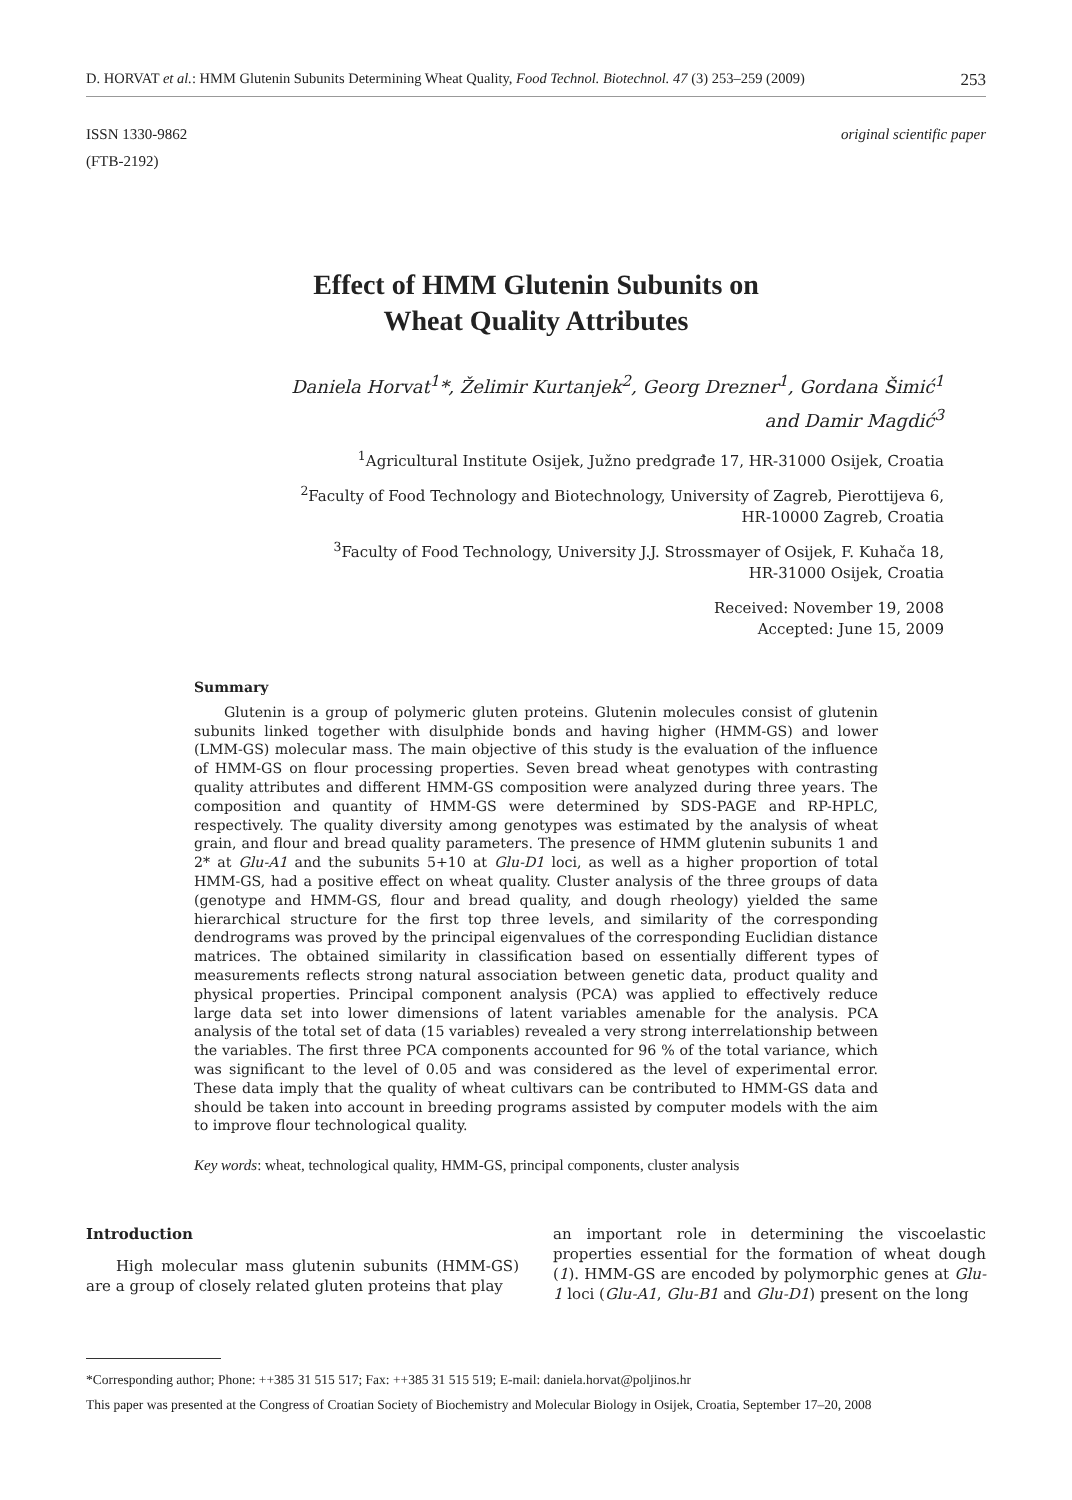D. HORVAT et al.: HMM Glutenin Subunits Determining Wheat Quality, Food Technol. Biotechnol. 47 (3) 253–259 (2009) 253
ISSN 1330-9862
(FTB-2192)
original scientific paper
Effect of HMM Glutenin Subunits on
Wheat Quality Attributes
Daniela Horvat<sup>1</sup>*, Želimir Kurtanjek<sup>2</sup>, Georg Drezner<sup>1</sup>, Gordana Šimić<sup>1</sup>
and Damir Magdić<sup>3</sup>
<sup>1</sup> Agricultural Institute Osijek, Južno predgrađe 17, HR-31000 Osijek, Croatia
<sup>2</sup> Faculty of Food Technology and Biotechnology, University of Zagreb, Pierottijeva 6,
HR-10000 Zagreb, Croatia
<sup>3</sup> Faculty of Food Technology, University J.J. Strossmayer of Osijek, F. Kuhača 18,
HR-31000 Osijek, Croatia
Received: November 19, 2008
Accepted: June 15, 2009
Summary
Glutenin is a group of polymeric gluten proteins. Glutenin molecules consist of glutenin subunits linked together with disulphide bonds and having higher (HMM-GS) and lower (LMM-GS) molecular mass. The main objective of this study is the evaluation of the influence of HMM-GS on flour processing properties. Seven bread wheat genotypes with contrasting quality attributes and different HMM-GS composition were analyzed during three years. The composition and quantity of HMM-GS were determined by SDS-PAGE and RP-HPLC, respectively. The quality diversity among genotypes was estimated by the analysis of wheat grain, and flour and bread quality parameters. The presence of HMM glutenin subunits 1 and 2* at Glu-A1 and the subunits 5+10 at Glu-D1 loci, as well as a higher proportion of total HMM-GS, had a positive effect on wheat quality. Cluster analysis of the three groups of data (genotype and HMM-GS, flour and bread quality, and dough rheology) yielded the same hierarchical structure for the first top three levels, and similarity of the corresponding dendrograms was proved by the principal eigenvalues of the corresponding Euclidian distance matrices. The obtained similarity in classification based on essentially different types of measurements reflects strong natural association between genetic data, product quality and physical properties. Principal component analysis (PCA) was applied to effectively reduce large data set into lower dimensions of latent variables amenable for the analysis. PCA analysis of the total set of data (15 variables) revealed a very strong interrelationship between the variables. The first three PCA components accounted for 96 % of the total variance, which was significant to the level of 0.05 and was considered as the level of experimental error. These data imply that the quality of wheat cultivars can be contributed to HMM-GS data and should be taken into account in breeding programs assisted by computer models with the aim to improve flour technological quality.
Key words: wheat, technological quality, HMM-GS, principal components, cluster analysis
Introduction
High molecular mass glutenin subunits (HMM-GS) are a group of closely related gluten proteins that play
an important role in determining the viscoelastic properties essential for the formation of wheat dough (1). HMM-GS are encoded by polymorphic genes at Glu-1 loci (Glu-A1, Glu-B1 and Glu-D1) present on the long
*Corresponding author; Phone: ++385 31 515 517; Fax: ++385 31 515 519; E-mail: daniela.horvat@poljinos.hr
This paper was presented at the Congress of Croatian Society of Biochemistry and Molecular Biology in Osijek, Croatia, September 17–20, 2008